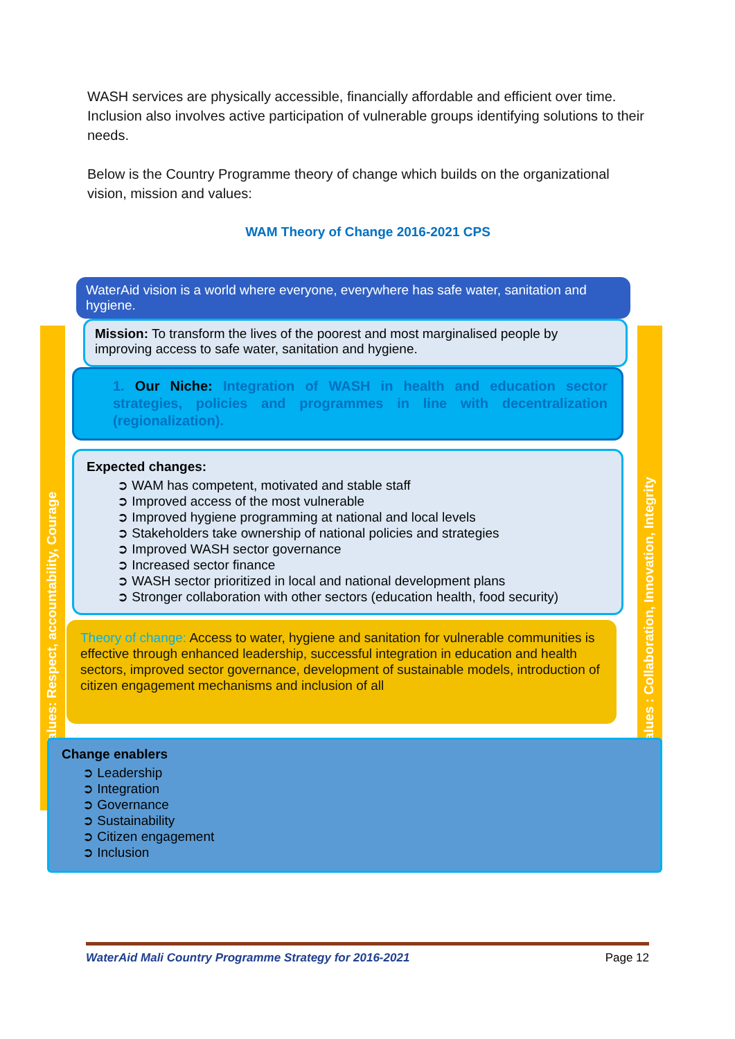WASH services are physically accessible, financially affordable and efficient over time. Inclusion also involves active participation of vulnerable groups identifying solutions to their needs.
Below is the Country Programme theory of change which builds on the organizational vision, mission and values:
WAM Theory of Change 2016-2021 CPS
Values: Respect, accountability, Courage
Values : Collaboration, Innovation, Integrity
WaterAid vision is a world where everyone, everywhere has safe water, sanitation and hygiene.
Mission: To transform the lives of the poorest and most marginalised people by improving access to safe water, sanitation and hygiene.
1. Our Niche: Integration of WASH in health and education sector strategies, policies and programmes in line with decentralization (regionalization).
Expected changes:
➲ WAM has competent, motivated and stable staff
➲ Improved access of the most vulnerable
➲ Improved hygiene programming at national and local levels
➲ Stakeholders take ownership of national policies and strategies
➲ Improved WASH sector governance
➲ Increased sector finance
➲ WASH sector prioritized in local and national development plans
➲ Stronger collaboration with other sectors (education health, food security)
Theory of change: Access to water, hygiene and sanitation for vulnerable communities is effective through enhanced leadership, successful integration in education and health sectors, improved sector governance, development of sustainable models, introduction of citizen engagement mechanisms and inclusion of all
Change enablers
➲ Leadership
➲ Integration
➲ Governance
➲ Sustainability
➲ Citizen engagement
➲ Inclusion
WaterAid Mali Country Programme Strategy for 2016-2021 Page 12